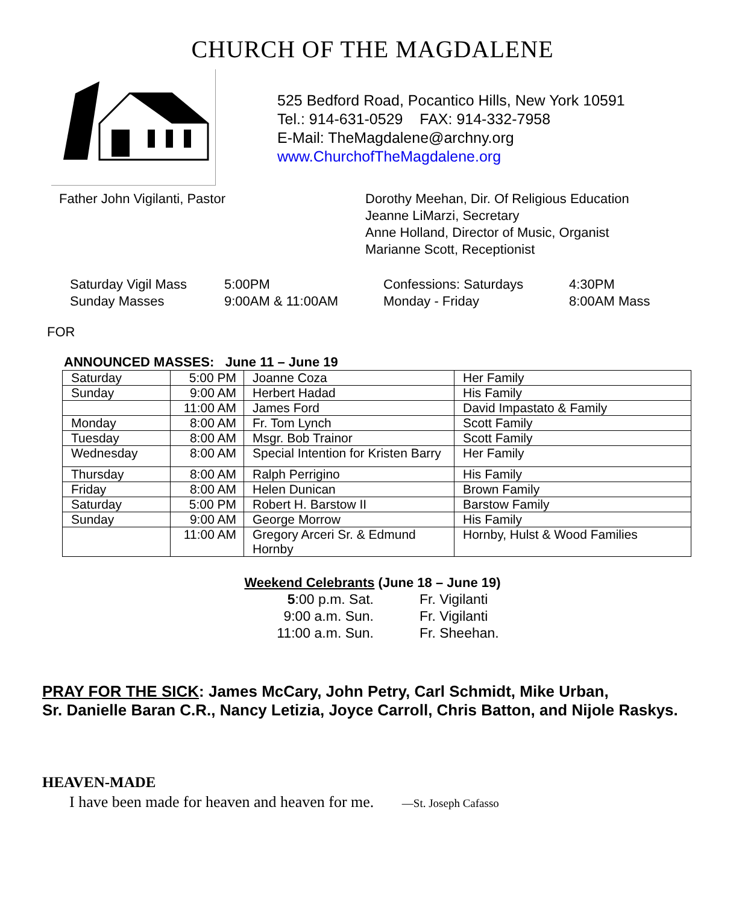CHURCH OF THE MAGDALENE
525 Bedford Road, Pocantico Hills, New York 10591
Tel.: 914-631-0529 FAX: 914-332-7958
E-Mail: TheMagdalene@archny.org
www.ChurchofTheMagdalene.org
Father John Vigilanti, Pastor Dorothy Meehan, Dir. Of Religious Education
Jeanne LiMarzi, Secretary
Anne Holland, Director of Music, Organist
Marianne Scott, Receptionist
Saturday Vigil Mass
Sunday Masses
5:00PM
9:00AM & 11:00AM
Confessions: Saturdays
Monday - Friday
4:30PM
8:00AM Mass
FOR
ANNOUNCED MASSES: June 11 – June 19
| Saturday | 5:00 PM | Joanne Coza | Her Family |
| Sunday | 9:00 AM | Herbert Hadad | His Family |
| | 11:00 AM | James Ford | David Impastato & Family |
| Monday | 8:00 AM | Fr. Tom Lynch | Scott Family |
| Tuesday | 8:00 AM | Msgr. Bob Trainor | Scott Family |
| Wednesday | 8:00 AM | Special Intention for Kristen Barry | Her Family |
| Thursday | 8:00 AM | Ralph Perrigino | His Family |
| Friday | 8:00 AM | Helen Dunican | Brown Family |
| Saturday | 5:00 PM | Robert H. Barstow II | Barstow Family |
| Sunday | 9:00 AM | George Morrow | His Family |
| | 11:00 AM | Gregory Arceri Sr. & Edmund Hornby | Hornby, Hulst & Wood Families |
Weekend Celebrants (June 18 – June 19)
5:00 p.m. Sat.
Fr. Vigilanti
9:00 a.m. Sun.
Fr. Vigilanti
11:00 a.m. Sun.
Fr. Sheehan.
PRAY FOR THE SICK: James McCary, John Petry, Carl Schmidt, Mike Urban,
Sr. Danielle Baran C.R., Nancy Letizia, Joyce Carroll, Chris Batton, and Nijole Raskys.
HEAVEN-MADE
I have been made for heaven and heaven for me. —St. Joseph Cafasso